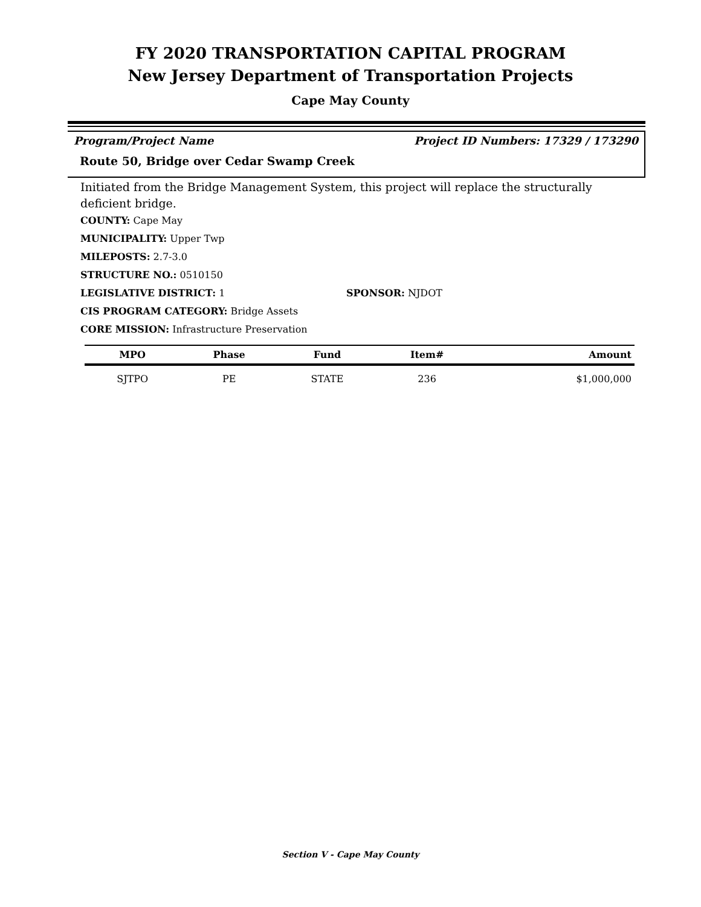FY 2020 TRANSPORTATION CAPITAL PROGRAM
New Jersey Department of Transportation Projects
Cape May County
Program/Project Name Project ID Numbers: 17329 / 173290
Route 50, Bridge over Cedar Swamp Creek
Initiated from the Bridge Management System, this project will replace the structurally deficient bridge.
COUNTY: Cape May
MUNICIPALITY: Upper Twp
MILEPOSTS: 2.7-3.0
STRUCTURE NO.: 0510150
LEGISLATIVE DISTRICT: 1 SPONSOR: NJDOT
CIS PROGRAM CATEGORY: Bridge Assets
CORE MISSION: Infrastructure Preservation
| MPO | Phase | Fund | Item# | Amount |
| --- | --- | --- | --- | --- |
| SJTPO | PE | STATE | 236 | $1,000,000 |
Section V - Cape May County